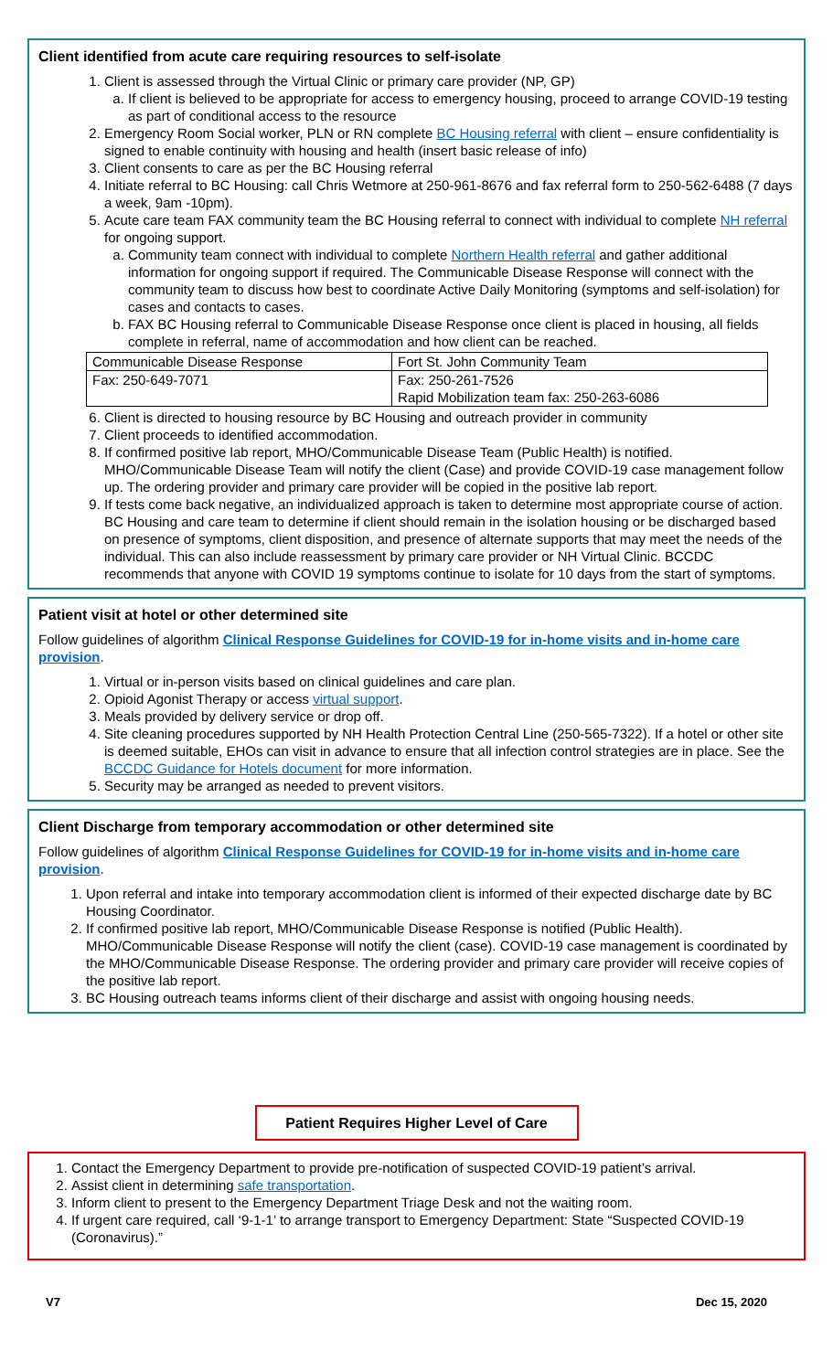Client identified from acute care requiring resources to self-isolate
1. Client is assessed through the Virtual Clinic or primary care provider (NP, GP)
a. If client is believed to be appropriate for access to emergency housing, proceed to arrange COVID-19 testing as part of conditional access to the resource
2. Emergency Room Social worker, PLN or RN complete BC Housing referral with client – ensure confidentiality is signed to enable continuity with housing and health (insert basic release of info)
3. Client consents to care as per the BC Housing referral
4. Initiate referral to BC Housing: call Chris Wetmore at 250-961-8676 and fax referral form to 250-562-6488 (7 days a week, 9am -10pm).
5. Acute care team FAX community team the BC Housing referral to connect with individual to complete NH referral for ongoing support.
a. Community team connect with individual to complete Northern Health referral and gather additional information for ongoing support if required. The Communicable Disease Response will connect with the community team to discuss how best to coordinate Active Daily Monitoring (symptoms and self-isolation) for cases and contacts to cases.
b. FAX BC Housing referral to Communicable Disease Response once client is placed in housing, all fields complete in referral, name of accommodation and how client can be reached.
| Communicable Disease Response | Fort St. John Community Team |
| Fax: 250-649-7071 | Fax: 250-261-7526 Rapid Mobilization team fax: 250-263-6086 |
6. Client is directed to housing resource by BC Housing and outreach provider in community
7. Client proceeds to identified accommodation.
8. If confirmed positive lab report, MHO/Communicable Disease Team (Public Health) is notified. MHO/Communicable Disease Team will notify the client (Case) and provide COVID-19 case management follow up. The ordering provider and primary care provider will be copied in the positive lab report.
9. If tests come back negative, an individualized approach is taken to determine most appropriate course of action. BC Housing and care team to determine if client should remain in the isolation housing or be discharged based on presence of symptoms, client disposition, and presence of alternate supports that may meet the needs of the individual. This can also include reassessment by primary care provider or NH Virtual Clinic. BCCDC recommends that anyone with COVID 19 symptoms continue to isolate for 10 days from the start of symptoms.
Patient visit at hotel or other determined site
Follow guidelines of algorithm Clinical Response Guidelines for COVID-19 for in-home visits and in-home care provision.
1. Virtual or in-person visits based on clinical guidelines and care plan.
2. Opioid Agonist Therapy or access virtual support.
3. Meals provided by delivery service or drop off.
4. Site cleaning procedures supported by NH Health Protection Central Line (250-565-7322). If a hotel or other site is deemed suitable, EHOs can visit in advance to ensure that all infection control strategies are in place. See the BCCDC Guidance for Hotels document for more information.
5. Security may be arranged as needed to prevent visitors.
Client Discharge from temporary accommodation or other determined site
Follow guidelines of algorithm Clinical Response Guidelines for COVID-19 for in-home visits and in-home care provision.
1. Upon referral and intake into temporary accommodation client is informed of their expected discharge date by BC Housing Coordinator.
2. If confirmed positive lab report, MHO/Communicable Disease Response is notified (Public Health). MHO/Communicable Disease Response will notify the client (case). COVID-19 case management is coordinated by the MHO/Communicable Disease Response. The ordering provider and primary care provider will receive copies of the positive lab report.
3. BC Housing outreach teams informs client of their discharge and assist with ongoing housing needs.
Patient Requires Higher Level of Care
1. Contact the Emergency Department to provide pre-notification of suspected COVID-19 patient’s arrival.
2. Assist client in determining safe transportation.
3. Inform client to present to the Emergency Department Triage Desk and not the waiting room.
4. If urgent care required, call ‘9-1-1’ to arrange transport to Emergency Department: State “Suspected COVID-19 (Coronavirus).”
V7 Dec 15, 2020